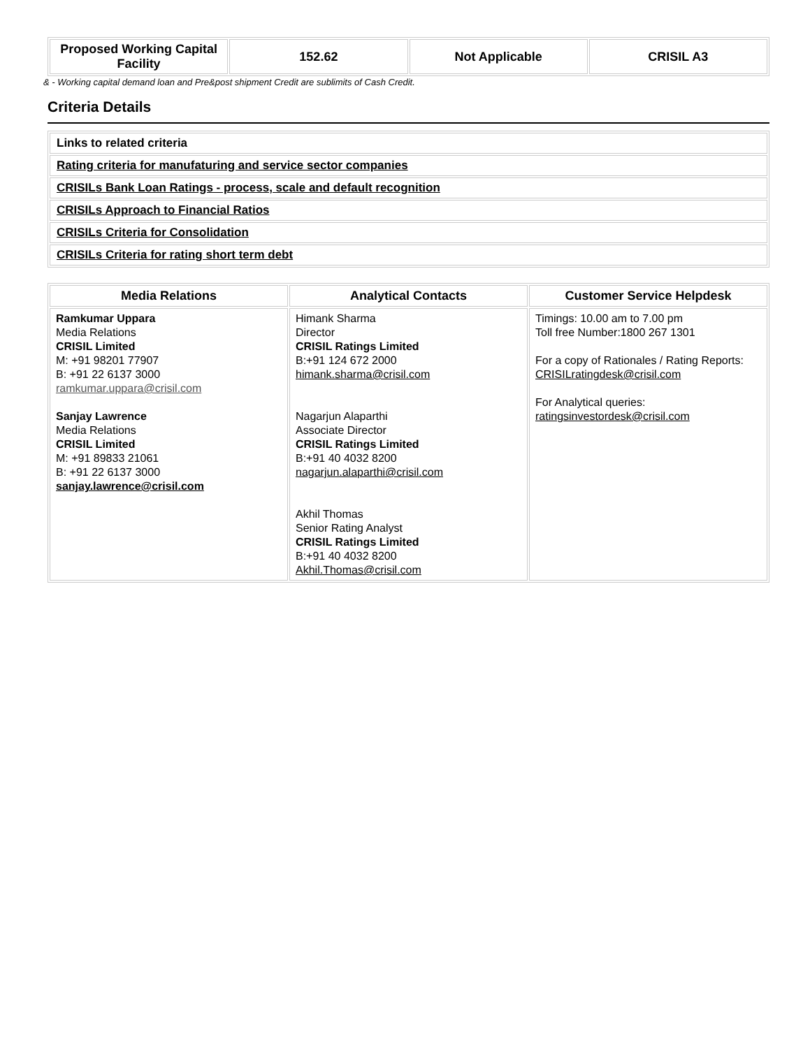| Proposed Working Capital Facility | 152.62 | Not Applicable | CRISIL A3 |
& - Working capital demand loan and Pre&post shipment Credit are sublimits of Cash Credit.
Criteria Details
| Links to related criteria |
| Rating criteria for manufaturing and service sector companies |
| CRISILs Bank Loan Ratings - process, scale and default recognition |
| CRISILs Approach to Financial Ratios |
| CRISILs Criteria for Consolidation |
| CRISILs Criteria for rating short term debt |
| Media Relations | Analytical Contacts | Customer Service Helpdesk |
| --- | --- | --- |
| Ramkumar Uppara Media Relations CRISIL Limited M: +91 98201 77907 B: +91 22 6137 3000 ramkumar.uppara@crisil.com Sanjay Lawrence Media Relations CRISIL Limited M: +91 89833 21061 B: +91 22 6137 3000 sanjay.lawrence@crisil.com | Himank Sharma Director CRISIL Ratings Limited B:+91 124 672 2000 himank.sharma@crisil.com Nagarjun Alaparthi Associate Director CRISIL Ratings Limited B:+91 40 4032 8200 nagarjun.alaparthi@crisil.com Akhil Thomas Senior Rating Analyst CRISIL Ratings Limited B:+91 40 4032 8200 Akhil.Thomas@crisil.com | Timings: 10.00 am to 7.00 pm Toll free Number:1800 267 1301 For a copy of Rationales / Rating Reports: CRISILratingdesk@crisil.com For Analytical queries: ratingsinvestordesk@crisil.com |